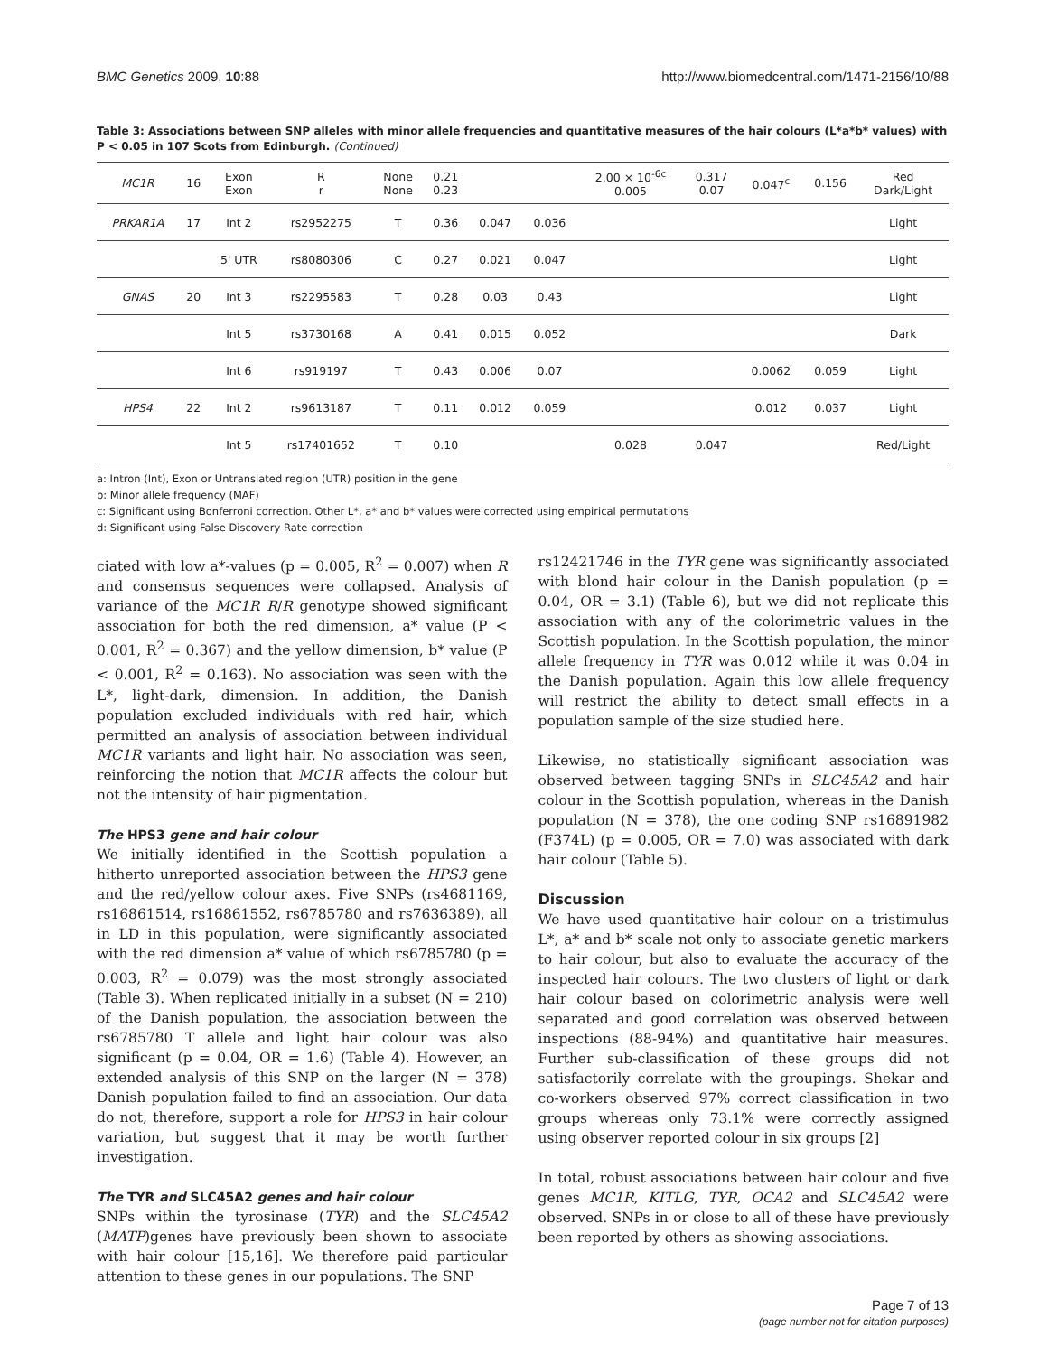BMC Genetics 2009, 10:88 http://www.biomedcentral.com/1471-2156/10/88
Table 3: Associations between SNP alleles with minor allele frequencies and quantitative measures of the hair colours (L*a*b* values) with P < 0.05 in 107 Scots from Edinburgh. (Continued)
| MC1R | 16 | Exon Exon | R r | None None | 0.21 0.23 | | | 2.00 × 10<sup>-6c</sup> 0.005 | 0.317 0.07 | 0.047<sup>c</sup> | 0.156 | Red Dark/Light |
| PRKAR1A | 17 | Int 2 | rs2952275 | T | 0.36 | 0.047 | 0.036 | | | | | Light |
| | | 5' UTR | rs8080306 | C | 0.27 | 0.021 | 0.047 | | | | | Light |
| GNAS | 20 | Int 3 | rs2295583 | T | 0.28 | 0.03 | 0.43 | | | | | Light |
| | | Int 5 | rs3730168 | A | 0.41 | 0.015 | 0.052 | | | | | Dark |
| | | Int 6 | rs919197 | T | 0.43 | 0.006 | 0.07 | | | 0.0062 | 0.059 | Light |
| HPS4 | 22 | Int 2 | rs9613187 | T | 0.11 | 0.012 | 0.059 | | | 0.012 | 0.037 | Light |
| | | Int 5 | rs17401652 | T | 0.10 | | | 0.028 | 0.047 | | | Red/Light |
a: Intron (Int), Exon or Untranslated region (UTR) position in the gene
b: Minor allele frequency (MAF)
c: Significant using Bonferroni correction. Other L*, a* and b* values were corrected using empirical permutations
d: Significant using False Discovery Rate correction
ciated with low a*-values (p = 0.005, R<sup>2</sup> = 0.007) when R and consensus sequences were collapsed. Analysis of variance of the MC1R R/R genotype showed significant association for both the red dimension, a* value (P < 0.001, R<sup>2</sup> = 0.367) and the yellow dimension, b* value (P < 0.001, R<sup>2</sup> = 0.163). No association was seen with the L*, light-dark, dimension. In addition, the Danish population excluded individuals with red hair, which permitted an analysis of association between individual MC1R variants and light hair. No association was seen, reinforcing the notion that MC1R affects the colour but not the intensity of hair pigmentation.
The HPS3 gene and hair colour
We initially identified in the Scottish population a hitherto unreported association between the HPS3 gene and the red/yellow colour axes. Five SNPs (rs4681169, rs16861514, rs16861552, rs6785780 and rs7636389), all in LD in this population, were significantly associated with the red dimension a* value of which rs6785780 (p = 0.003, R<sup>2</sup> = 0.079) was the most strongly associated (Table 3). When replicated initially in a subset (N = 210) of the Danish population, the association between the rs6785780 T allele and light hair colour was also significant (p = 0.04, OR = 1.6) (Table 4). However, an extended analysis of this SNP on the larger (N = 378) Danish population failed to find an association. Our data do not, therefore, support a role for HPS3 in hair colour variation, but suggest that it may be worth further investigation.
The TYR and SLC45A2 genes and hair colour
SNPs within the tyrosinase (TYR) and the SLC45A2 (MATP)genes have previously been shown to associate with hair colour [15,16]. We therefore paid particular attention to these genes in our populations. The SNP
rs12421746 in the TYR gene was significantly associated with blond hair colour in the Danish population (p = 0.04, OR = 3.1) (Table 6), but we did not replicate this association with any of the colorimetric values in the Scottish population. In the Scottish population, the minor allele frequency in TYR was 0.012 while it was 0.04 in the Danish population. Again this low allele frequency will restrict the ability to detect small effects in a population sample of the size studied here.
Likewise, no statistically significant association was observed between tagging SNPs in SLC45A2 and hair colour in the Scottish population, whereas in the Danish population (N = 378), the one coding SNP rs16891982 (F374L) (p = 0.005, OR = 7.0) was associated with dark hair colour (Table 5).
Discussion
We have used quantitative hair colour on a tristimulus L*, a* and b* scale not only to associate genetic markers to hair colour, but also to evaluate the accuracy of the inspected hair colours. The two clusters of light or dark hair colour based on colorimetric analysis were well separated and good correlation was observed between inspections (88-94%) and quantitative hair measures. Further sub-classification of these groups did not satisfactorily correlate with the groupings. Shekar and co-workers observed 97% correct classification in two groups whereas only 73.1% were correctly assigned using observer reported colour in six groups [2]
In total, robust associations between hair colour and five genes MC1R, KITLG, TYR, OCA2 and SLC45A2 were observed. SNPs in or close to all of these have previously been reported by others as showing associations.
Page 7 of 13
(page number not for citation purposes)